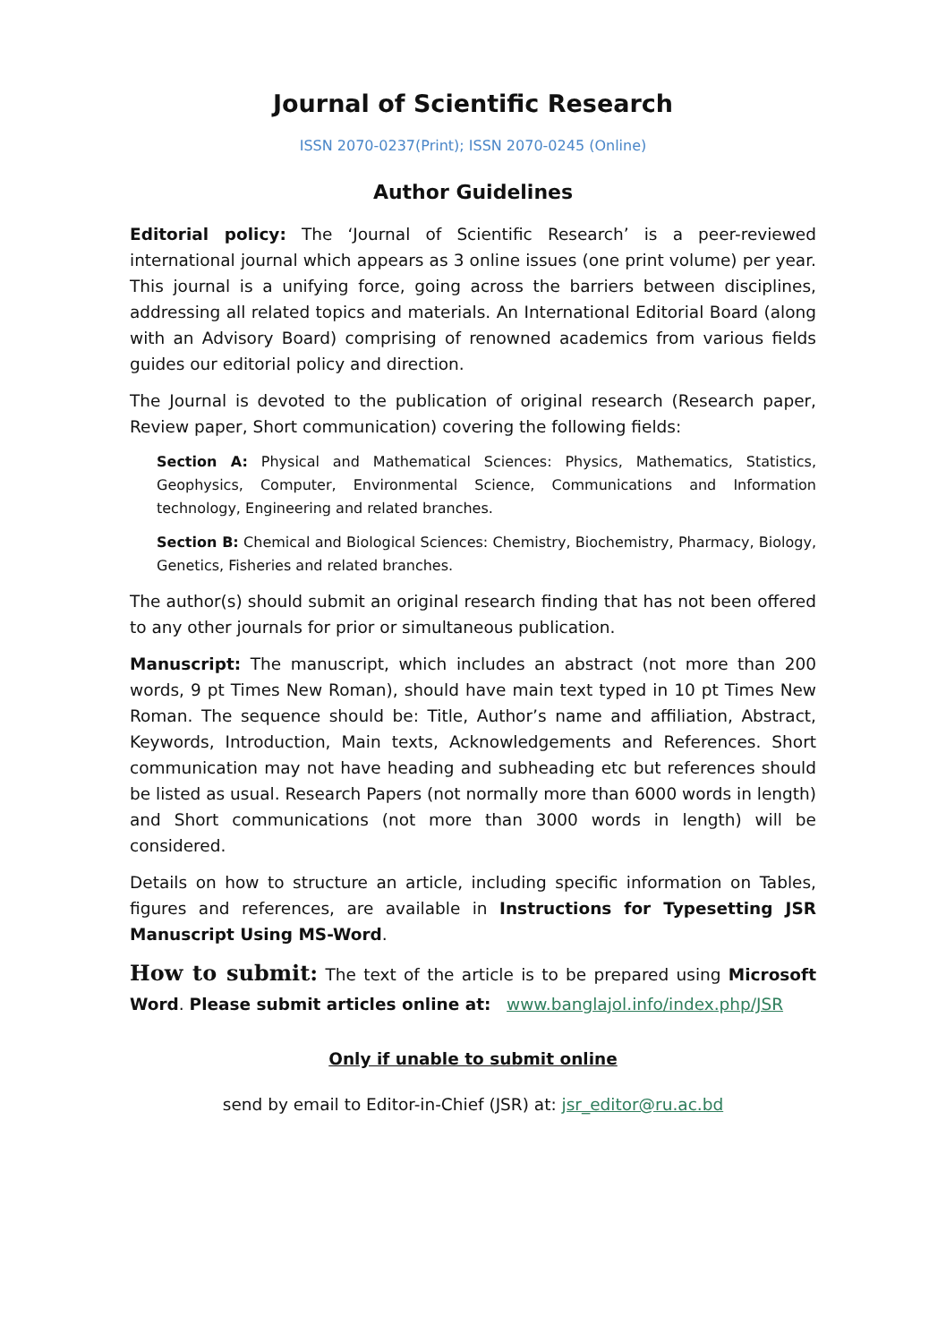Journal of Scientific Research
ISSN 2070-0237(Print); ISSN 2070-0245 (Online)
Author Guidelines
Editorial policy: The ‘Journal of Scientific Research’ is a peer-reviewed international journal which appears as 3 online issues (one print volume) per year. This journal is a unifying force, going across the barriers between disciplines, addressing all related topics and materials. An International Editorial Board (along with an Advisory Board) comprising of renowned academics from various fields guides our editorial policy and direction.
The Journal is devoted to the publication of original research (Research paper, Review paper, Short communication) covering the following fields:
Section A: Physical and Mathematical Sciences: Physics, Mathematics, Statistics, Geophysics, Computer, Environmental Science, Communications and Information technology, Engineering and related branches.
Section B: Chemical and Biological Sciences: Chemistry, Biochemistry, Pharmacy, Biology, Genetics, Fisheries and related branches.
The author(s) should submit an original research finding that has not been offered to any other journals for prior or simultaneous publication.
Manuscript: The manuscript, which includes an abstract (not more than 200 words, 9 pt Times New Roman), should have main text typed in 10 pt Times New Roman. The sequence should be: Title, Author’s name and affiliation, Abstract, Keywords, Introduction, Main texts, Acknowledgements and References. Short communication may not have heading and subheading etc but references should be listed as usual. Research Papers (not normally more than 6000 words in length) and Short communications (not more than 3000 words in length) will be considered.
Details on how to structure an article, including specific information on Tables, figures and references, are available in Instructions for Typesetting JSR Manuscript Using MS-Word.
How to submit: The text of the article is to be prepared using Microsoft Word. Please submit articles online at: www.banglajol.info/index.php/JSR
Only if unable to submit online
send by email to Editor-in-Chief (JSR) at: jsr_editor@ru.ac.bd